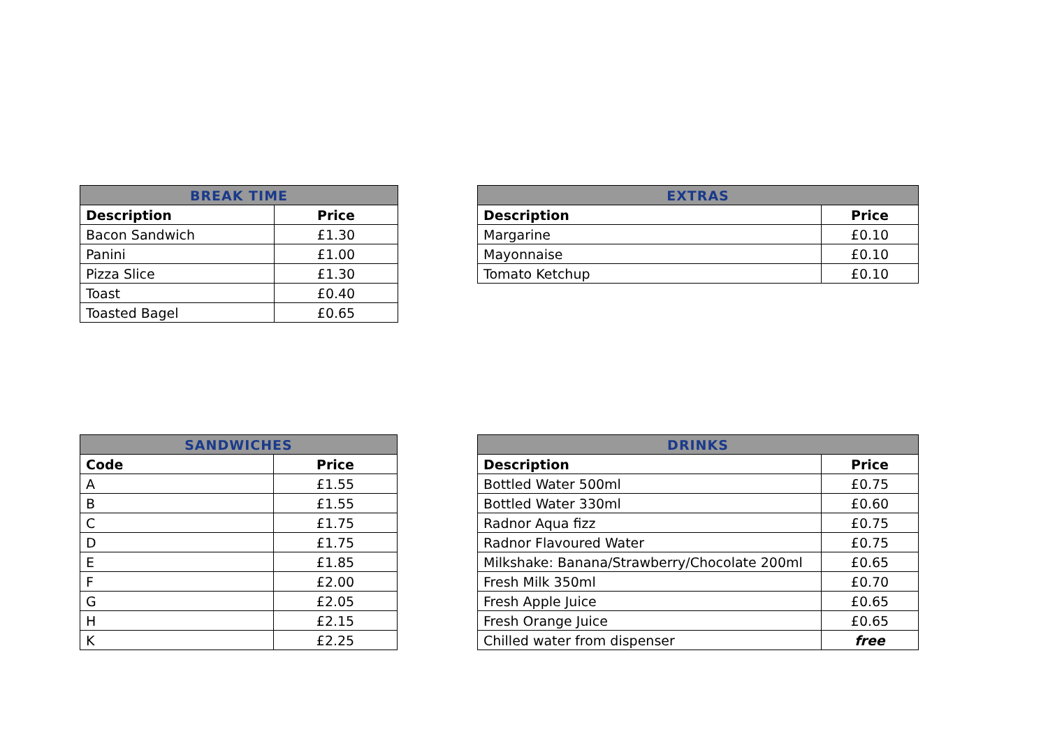| BREAK TIME | |
| --- | --- |
| Description | Price |
| Bacon Sandwich | £1.30 |
| Panini | £1.00 |
| Pizza Slice | £1.30 |
| Toast | £0.40 |
| Toasted Bagel | £0.65 |
| EXTRAS | |
| --- | --- |
| Description | Price |
| Margarine | £0.10 |
| Mayonnaise | £0.10 |
| Tomato Ketchup | £0.10 |
| SANDWICHES | |
| --- | --- |
| Code | Price |
| A | £1.55 |
| B | £1.55 |
| C | £1.75 |
| D | £1.75 |
| E | £1.85 |
| F | £2.00 |
| G | £2.05 |
| H | £2.15 |
| K | £2.25 |
| DRINKS | |
| --- | --- |
| Description | Price |
| Bottled Water 500ml | £0.75 |
| Bottled Water 330ml | £0.60 |
| Radnor Aqua fizz | £0.75 |
| Radnor Flavoured Water | £0.75 |
| Milkshake: Banana/Strawberry/Chocolate 200ml | £0.65 |
| Fresh Milk 350ml | £0.70 |
| Fresh Apple Juice | £0.65 |
| Fresh Orange Juice | £0.65 |
| Chilled water from dispenser | free |